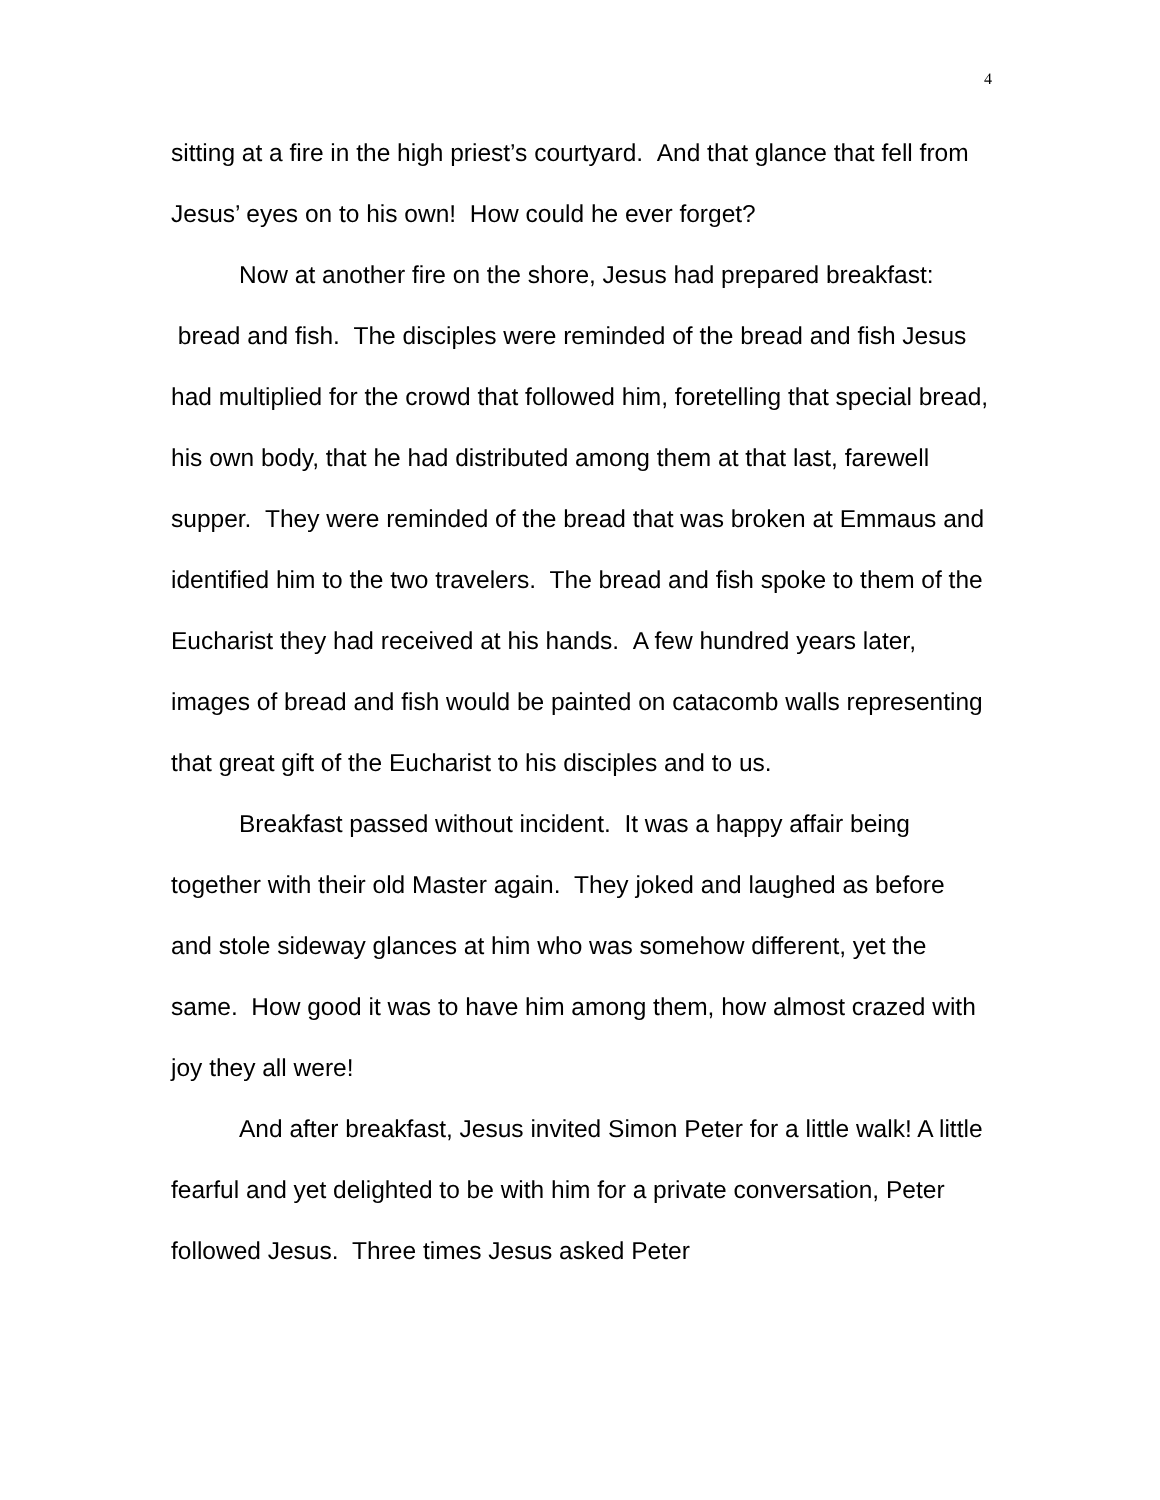4
sitting at a fire in the high priest’s courtyard. And that glance that fell from Jesus’ eyes on to his own! How could he ever forget?
Now at another fire on the shore, Jesus had prepared breakfast: bread and fish. The disciples were reminded of the bread and fish Jesus had multiplied for the crowd that followed him, foretelling that special bread, his own body, that he had distributed among them at that last, farewell supper. They were reminded of the bread that was broken at Emmaus and identified him to the two travelers. The bread and fish spoke to them of the Eucharist they had received at his hands. A few hundred years later, images of bread and fish would be painted on catacomb walls representing that great gift of the Eucharist to his disciples and to us.
Breakfast passed without incident. It was a happy affair being together with their old Master again. They joked and laughed as before and stole sideway glances at him who was somehow different, yet the same. How good it was to have him among them, how almost crazed with joy they all were!
And after breakfast, Jesus invited Simon Peter for a little walk! A little fearful and yet delighted to be with him for a private conversation, Peter followed Jesus. Three times Jesus asked Peter